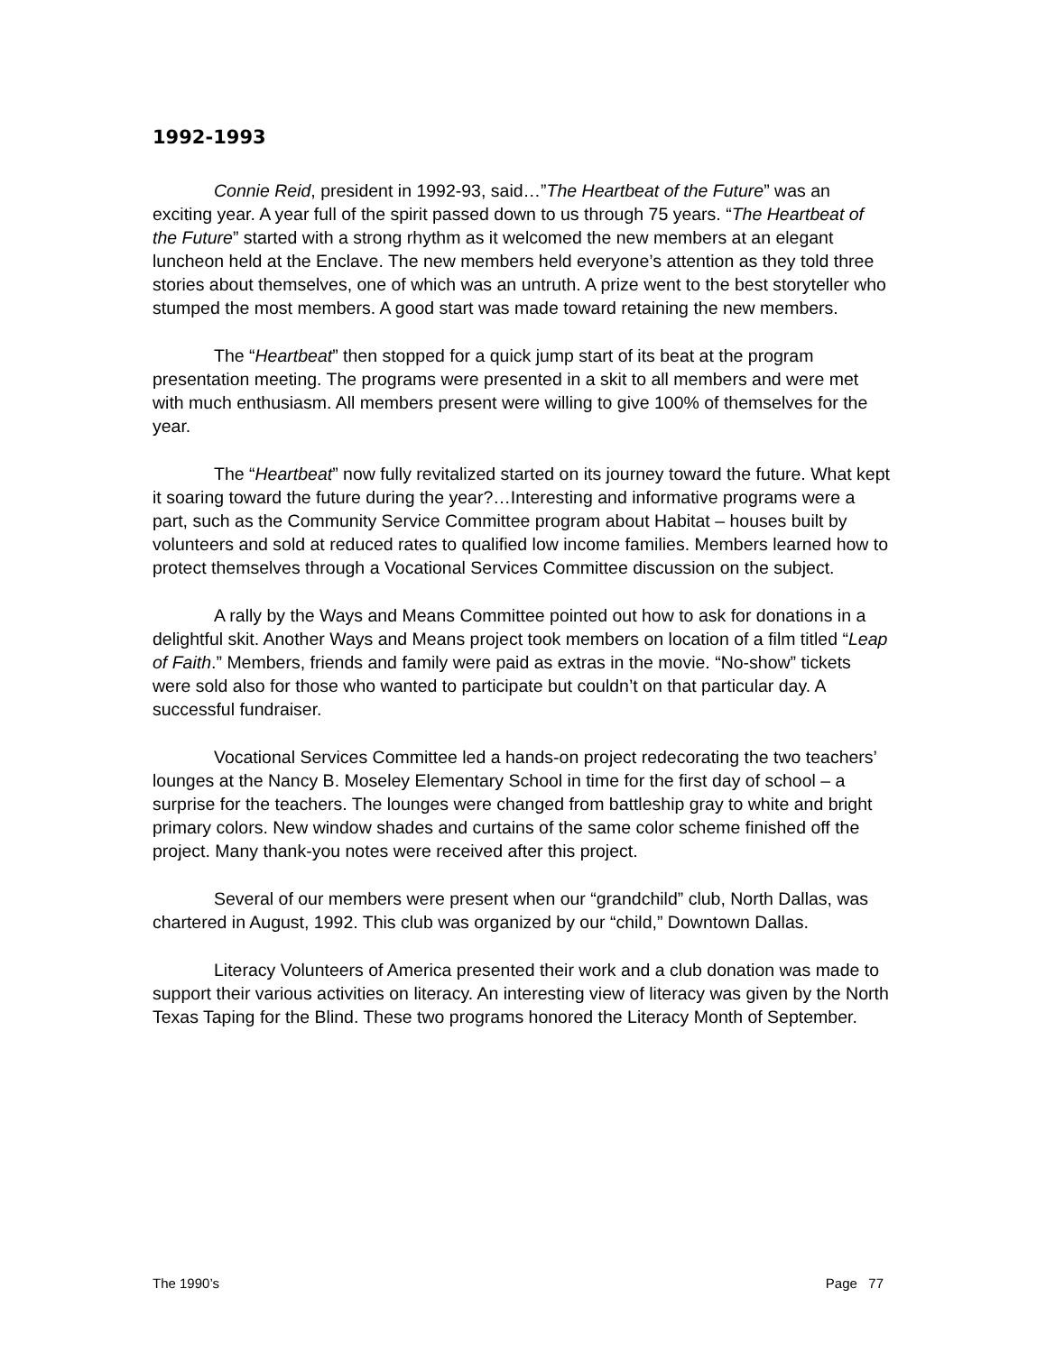1992-1993
Connie Reid, president in 1992-93, said…”The Heartbeat of the Future” was an exciting year. A year full of the spirit passed down to us through 75 years. “The Heartbeat of the Future” started with a strong rhythm as it welcomed the new members at an elegant luncheon held at the Enclave. The new members held everyone’s attention as they told three stories about themselves, one of which was an untruth. A prize went to the best storyteller who stumped the most members. A good start was made toward retaining the new members.
The “Heartbeat” then stopped for a quick jump start of its beat at the program presentation meeting. The programs were presented in a skit to all members and were met with much enthusiasm. All members present were willing to give 100% of themselves for the year.
The “Heartbeat” now fully revitalized started on its journey toward the future. What kept it soaring toward the future during the year?…Interesting and informative programs were a part, such as the Community Service Committee program about Habitat – houses built by volunteers and sold at reduced rates to qualified low income families. Members learned how to protect themselves through a Vocational Services Committee discussion on the subject.
A rally by the Ways and Means Committee pointed out how to ask for donations in a delightful skit. Another Ways and Means project took members on location of a film titled “Leap of Faith.” Members, friends and family were paid as extras in the movie. “No-show” tickets were sold also for those who wanted to participate but couldn’t on that particular day. A successful fundraiser.
Vocational Services Committee led a hands-on project redecorating the two teachers’ lounges at the Nancy B. Moseley Elementary School in time for the first day of school – a surprise for the teachers. The lounges were changed from battleship gray to white and bright primary colors. New window shades and curtains of the same color scheme finished off the project. Many thank-you notes were received after this project.
Several of our members were present when our “grandchild” club, North Dallas, was chartered in August, 1992. This club was organized by our “child,” Downtown Dallas.
Literacy Volunteers of America presented their work and a club donation was made to support their various activities on literacy. An interesting view of literacy was given by the North Texas Taping for the Blind. These two programs honored the Literacy Month of September.
The 1990’s Page 77